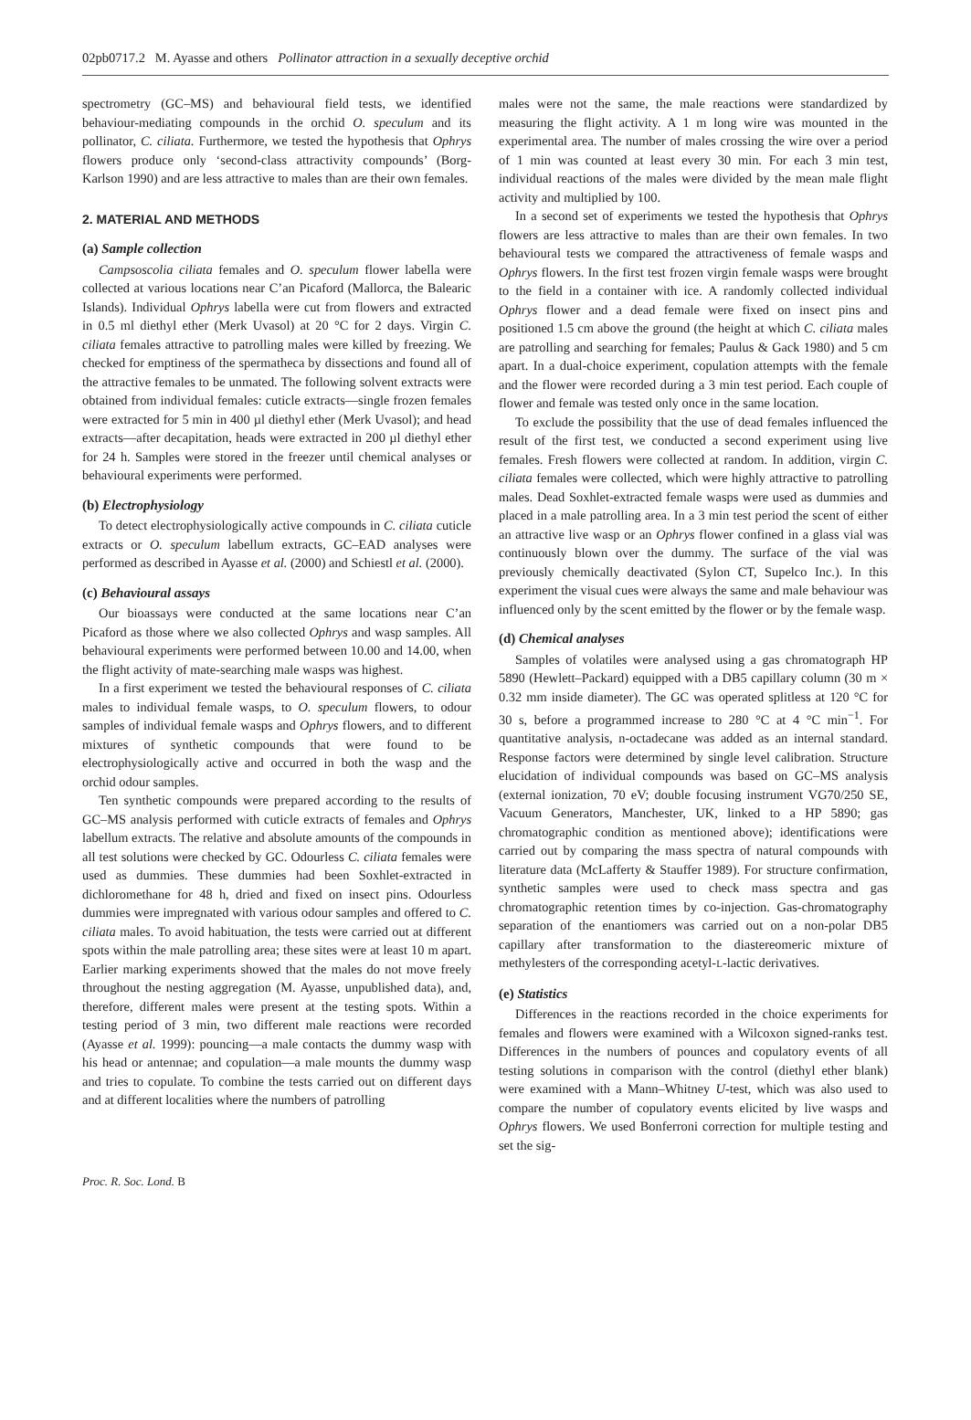02pb0717.2 M. Ayasse and others Pollinator attraction in a sexually deceptive orchid
spectrometry (GC–MS) and behavioural field tests, we identified behaviour-mediating compounds in the orchid O. speculum and its pollinator, C. ciliata. Furthermore, we tested the hypothesis that Ophrys flowers produce only ‘second-class attractivity compounds’ (Borg-Karlson 1990) and are less attractive to males than are their own females.
2. MATERIAL AND METHODS
(a) Sample collection
Campsoscolia ciliata females and O. speculum flower labella were collected at various locations near C’an Picaford (Mallorca, the Balearic Islands). Individual Ophrys labella were cut from flowers and extracted in 0.5 ml diethyl ether (Merk Uvasol) at 20 °C for 2 days. Virgin C. ciliata females attractive to patrolling males were killed by freezing. We checked for emptiness of the spermatheca by dissections and found all of the attractive females to be unmated. The following solvent extracts were obtained from individual females: cuticle extracts—single frozen females were extracted for 5 min in 400 µl diethyl ether (Merk Uvasol); and head extracts—after decapitation, heads were extracted in 200 µl diethyl ether for 24 h. Samples were stored in the freezer until chemical analyses or behavioural experiments were performed.
(b) Electrophysiology
To detect electrophysiologically active compounds in C. ciliata cuticle extracts or O. speculum labellum extracts, GC–EAD analyses were performed as described in Ayasse et al. (2000) and Schiestl et al. (2000).
(c) Behavioural assays
Our bioassays were conducted at the same locations near C’an Picaford as those where we also collected Ophrys and wasp samples. All behavioural experiments were performed between 10.00 and 14.00, when the flight activity of mate-searching male wasps was highest.
In a first experiment we tested the behavioural responses of C. ciliata males to individual female wasps, to O. speculum flowers, to odour samples of individual female wasps and Ophrys flowers, and to different mixtures of synthetic compounds that were found to be electrophysiologically active and occurred in both the wasp and the orchid odour samples.
Ten synthetic compounds were prepared according to the results of GC–MS analysis performed with cuticle extracts of females and Ophrys labellum extracts. The relative and absolute amounts of the compounds in all test solutions were checked by GC. Odourless C. ciliata females were used as dummies. These dummies had been Soxhlet-extracted in dichloromethane for 48 h, dried and fixed on insect pins. Odourless dummies were impregnated with various odour samples and offered to C. ciliata males. To avoid habituation, the tests were carried out at different spots within the male patrolling area; these sites were at least 10 m apart. Earlier marking experiments showed that the males do not move freely throughout the nesting aggregation (M. Ayasse, unpublished data), and, therefore, different males were present at the testing spots. Within a testing period of 3 min, two different male reactions were recorded (Ayasse et al. 1999): pouncing—a male contacts the dummy wasp with his head or antennae; and copulation—a male mounts the dummy wasp and tries to copulate. To combine the tests carried out on different days and at different localities where the numbers of patrolling
males were not the same, the male reactions were standardized by measuring the flight activity. A 1 m long wire was mounted in the experimental area. The number of males crossing the wire over a period of 1 min was counted at least every 30 min. For each 3 min test, individual reactions of the males were divided by the mean male flight activity and multiplied by 100.
In a second set of experiments we tested the hypothesis that Ophrys flowers are less attractive to males than are their own females. In two behavioural tests we compared the attractiveness of female wasps and Ophrys flowers. In the first test frozen virgin female wasps were brought to the field in a container with ice. A randomly collected individual Ophrys flower and a dead female were fixed on insect pins and positioned 1.5 cm above the ground (the height at which C. ciliata males are patrolling and searching for females; Paulus & Gack 1980) and 5 cm apart. In a dual-choice experiment, copulation attempts with the female and the flower were recorded during a 3 min test period. Each couple of flower and female was tested only once in the same location.
To exclude the possibility that the use of dead females influenced the result of the first test, we conducted a second experiment using live females. Fresh flowers were collected at random. In addition, virgin C. ciliata females were collected, which were highly attractive to patrolling males. Dead Soxhlet-extracted female wasps were used as dummies and placed in a male patrolling area. In a 3 min test period the scent of either an attractive live wasp or an Ophrys flower confined in a glass vial was continuously blown over the dummy. The surface of the vial was previously chemically deactivated (Sylon CT, Supelco Inc.). In this experiment the visual cues were always the same and male behaviour was influenced only by the scent emitted by the flower or by the female wasp.
(d) Chemical analyses
Samples of volatiles were analysed using a gas chromatograph HP 5890 (Hewlett–Packard) equipped with a DB5 capillary column (30 m × 0.32 mm inside diameter). The GC was operated splitless at 120 °C for 30 s, before a programmed increase to 280 °C at 4 °C min<sup>−1</sup>. For quantitative analysis, n-octadecane was added as an internal standard. Response factors were determined by single level calibration. Structure elucidation of individual compounds was based on GC–MS analysis (external ionization, 70 eV; double focusing instrument VG70/250 SE, Vacuum Generators, Manchester, UK, linked to a HP 5890; gas chromatographic condition as mentioned above); identifications were carried out by comparing the mass spectra of natural compounds with literature data (McLafferty & Stauffer 1989). For structure confirmation, synthetic samples were used to check mass spectra and gas chromatographic retention times by co-injection. Gas-chromatography separation of the enantiomers was carried out on a non-polar DB5 capillary after transformation to the diastereomeric mixture of methylesters of the corresponding acetyl-L-lactic derivatives.
(e) Statistics
Differences in the reactions recorded in the choice experiments for females and flowers were examined with a Wilcoxon signed-ranks test. Differences in the numbers of pounces and copulatory events of all testing solutions in comparison with the control (diethyl ether blank) were examined with a Mann–Whitney U-test, which was also used to compare the number of copulatory events elicited by live wasps and Ophrys flowers. We used Bonferroni correction for multiple testing and set the sig-
Proc. R. Soc. Lond. B